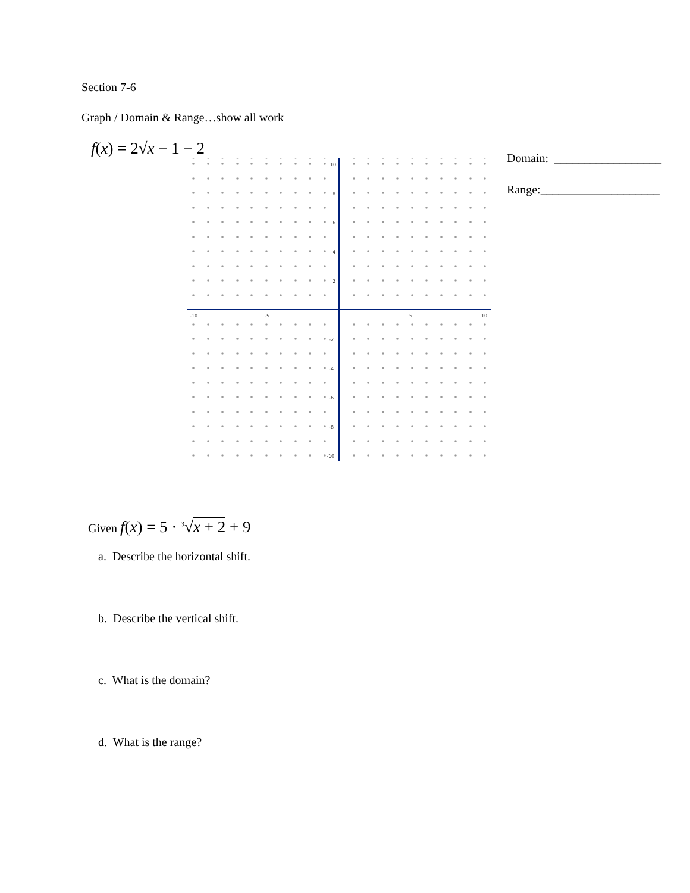Section 7-6
Graph / Domain & Range…show all work
f(x) = 2√x − 1 − 2
-10
-5
5
10
10
8
6
4
2
-2
-4
-6
-8
-10
Domain: __________________
Range:____________________
Given f(x) = 5 · <sup>3</sup>√x + 2 + 9
a. Describe the horizontal shift.
b. Describe the vertical shift.
c. What is the domain?
d. What is the range?